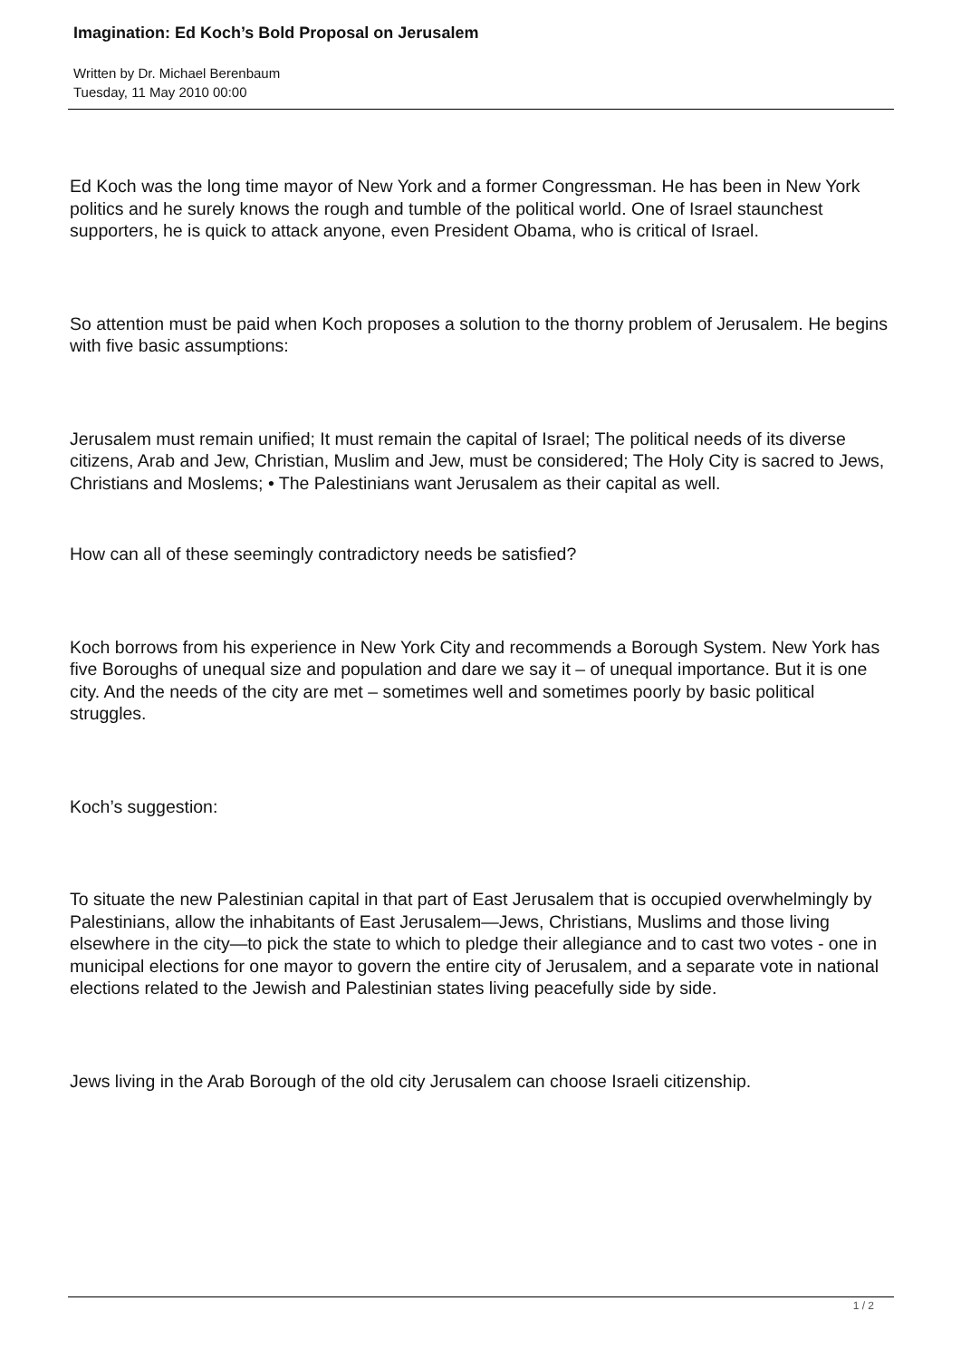Imagination: Ed Koch’s Bold Proposal on Jerusalem
Written by Dr. Michael Berenbaum
Tuesday, 11 May 2010 00:00
Ed Koch was the long time mayor of New York and a former Congressman. He has been in New York politics and he surely knows the rough and tumble of the political world. One of Israel staunchest supporters, he is quick to attack anyone, even President Obama, who is critical of Israel.
So attention must be paid when Koch proposes a solution to the thorny problem of Jerusalem. He begins with five basic assumptions:
Jerusalem must remain unified; It must remain the capital of Israel; The political needs of its diverse citizens, Arab and Jew, Christian, Muslim and Jew, must be considered; The Holy City is sacred to Jews, Christians and Moslems; • The Palestinians want Jerusalem as their capital as well.
How can all of these seemingly contradictory needs be satisfied?
Koch borrows from his experience in New York City and recommends a Borough System. New York has five Boroughs of unequal size and population and dare we say it – of unequal importance. But it is one city. And the needs of the city are met – sometimes well and sometimes poorly by basic political struggles.
Koch’s suggestion:
To situate the new Palestinian capital in that part of East Jerusalem that is occupied overwhelmingly by Palestinians, allow the inhabitants of East Jerusalem—Jews, Christians, Muslims and those living elsewhere in the city—to pick the state to which to pledge their allegiance and to cast two votes - one in municipal elections for one mayor to govern the entire city of Jerusalem, and a separate vote in national elections related to the Jewish and Palestinian states living peacefully side by side.
Jews living in the Arab Borough of the old city Jerusalem can choose Israeli citizenship.
1 / 2